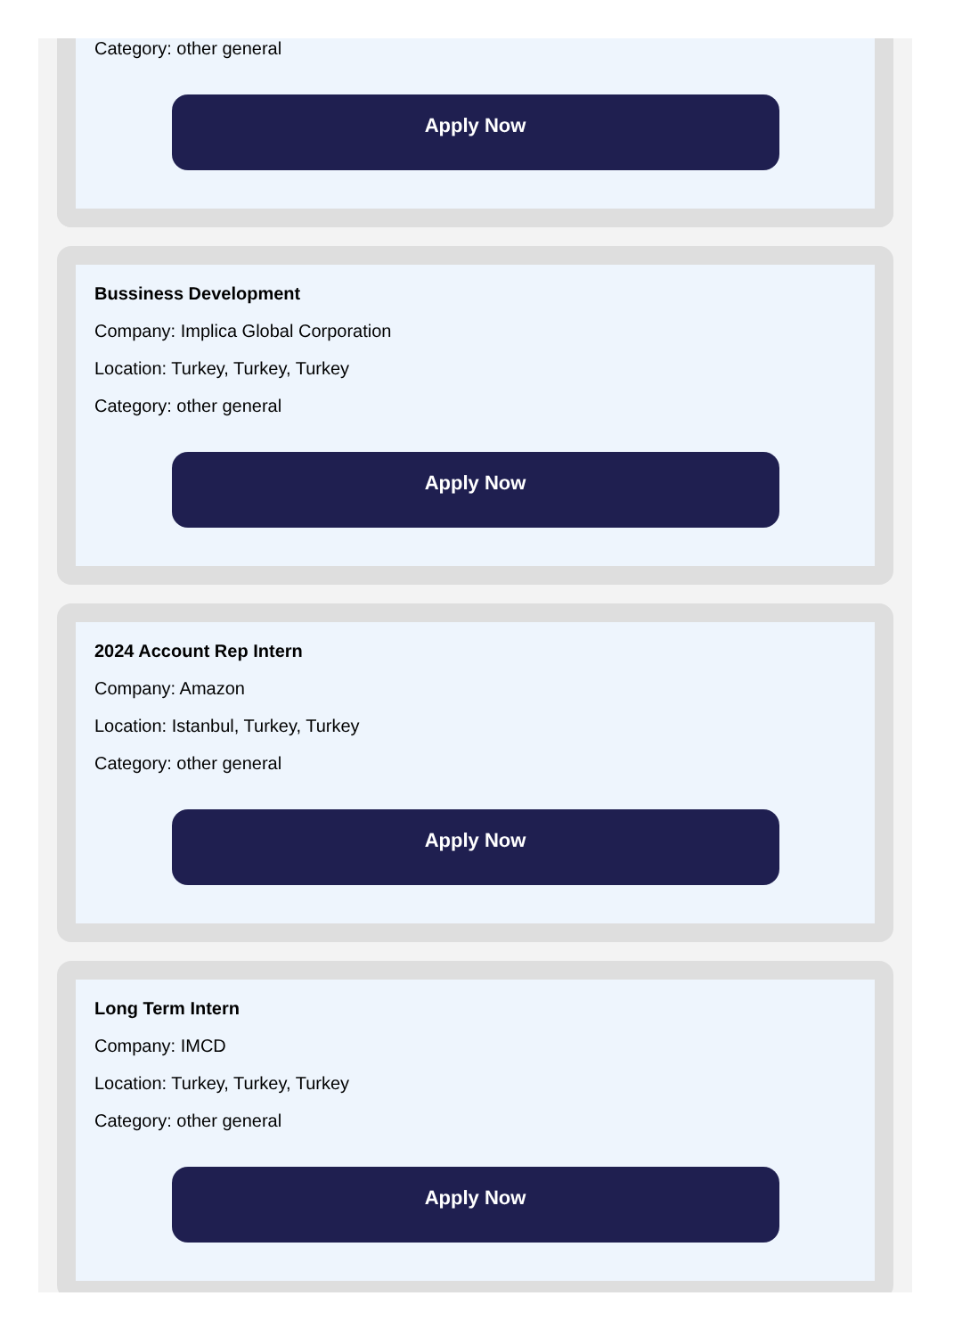Category: other general
Apply Now
Bussiness Development
Company: Implica Global Corporation
Location: Turkey, Turkey, Turkey
Category: other general
Apply Now
2024 Account Rep Intern
Company: Amazon
Location: Istanbul, Turkey, Turkey
Category: other general
Apply Now
Long Term Intern
Company: IMCD
Location: Turkey, Turkey, Turkey
Category: other general
Apply Now